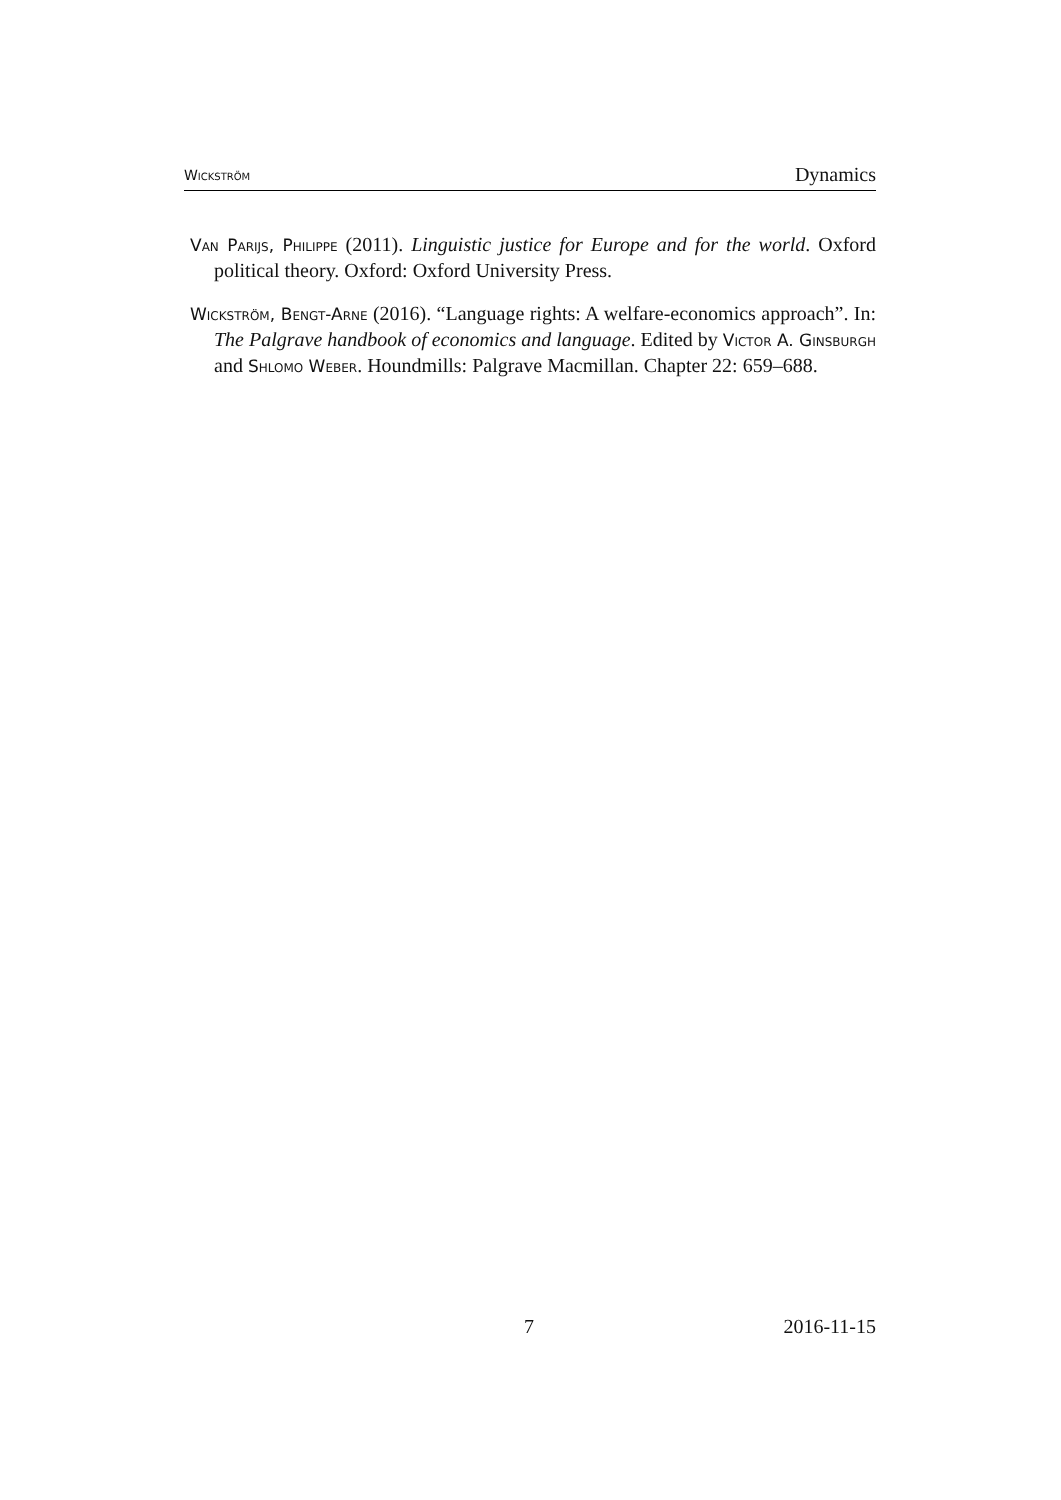Wickström Dynamics
Van Parijs, Philippe (2011). Linguistic justice for Europe and for the world. Oxford political theory. Oxford: Oxford University Press.
Wickström, Bengt-Arne (2016). “Language rights: A welfare-economics approach”. In: The Palgrave handbook of economics and language. Edited by Victor A. Ginsburgh and Shlomo Weber. Houndmills: Palgrave Macmillan. Chapter 22: 659–688.
7 2016-11-15